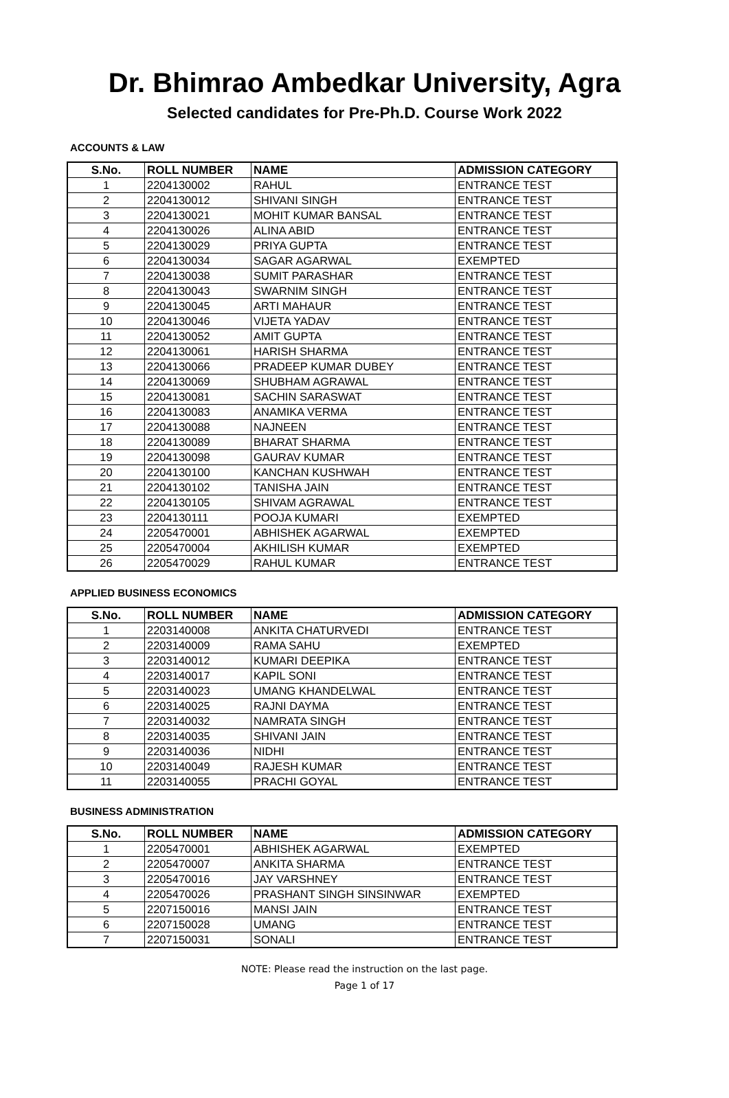Dr. Bhimrao Ambedkar University, Agra
Selected candidates for Pre-Ph.D. Course Work 2022
ACCOUNTS & LAW
| S.No. | ROLL NUMBER | NAME | ADMISSION CATEGORY |
| --- | --- | --- | --- |
| 1 | 2204130002 | RAHUL | ENTRANCE TEST |
| 2 | 2204130012 | SHIVANI SINGH | ENTRANCE TEST |
| 3 | 2204130021 | MOHIT KUMAR BANSAL | ENTRANCE TEST |
| 4 | 2204130026 | ALINA ABID | ENTRANCE TEST |
| 5 | 2204130029 | PRIYA GUPTA | ENTRANCE TEST |
| 6 | 2204130034 | SAGAR AGARWAL | EXEMPTED |
| 7 | 2204130038 | SUMIT PARASHAR | ENTRANCE TEST |
| 8 | 2204130043 | SWARNIM SINGH | ENTRANCE TEST |
| 9 | 2204130045 | ARTI MAHAUR | ENTRANCE TEST |
| 10 | 2204130046 | VIJETA YADAV | ENTRANCE TEST |
| 11 | 2204130052 | AMIT GUPTA | ENTRANCE TEST |
| 12 | 2204130061 | HARISH SHARMA | ENTRANCE TEST |
| 13 | 2204130066 | PRADEEP KUMAR DUBEY | ENTRANCE TEST |
| 14 | 2204130069 | SHUBHAM AGRAWAL | ENTRANCE TEST |
| 15 | 2204130081 | SACHIN SARASWAT | ENTRANCE TEST |
| 16 | 2204130083 | ANAMIKA VERMA | ENTRANCE TEST |
| 17 | 2204130088 | NAJNEEN | ENTRANCE TEST |
| 18 | 2204130089 | BHARAT SHARMA | ENTRANCE TEST |
| 19 | 2204130098 | GAURAV KUMAR | ENTRANCE TEST |
| 20 | 2204130100 | KANCHAN KUSHWAH | ENTRANCE TEST |
| 21 | 2204130102 | TANISHA JAIN | ENTRANCE TEST |
| 22 | 2204130105 | SHIVAM AGRAWAL | ENTRANCE TEST |
| 23 | 2204130111 | POOJA KUMARI | EXEMPTED |
| 24 | 2205470001 | ABHISHEK AGARWAL | EXEMPTED |
| 25 | 2205470004 | AKHILISH KUMAR | EXEMPTED |
| 26 | 2205470029 | RAHUL KUMAR | ENTRANCE TEST |
APPLIED BUSINESS ECONOMICS
| S.No. | ROLL NUMBER | NAME | ADMISSION CATEGORY |
| --- | --- | --- | --- |
| 1 | 2203140008 | ANKITA CHATURVEDI | ENTRANCE TEST |
| 2 | 2203140009 | RAMA SAHU | EXEMPTED |
| 3 | 2203140012 | KUMARI DEEPIKA | ENTRANCE TEST |
| 4 | 2203140017 | KAPIL SONI | ENTRANCE TEST |
| 5 | 2203140023 | UMANG KHANDELWAL | ENTRANCE TEST |
| 6 | 2203140025 | RAJNI DAYMA | ENTRANCE TEST |
| 7 | 2203140032 | NAMRATA SINGH | ENTRANCE TEST |
| 8 | 2203140035 | SHIVANI JAIN | ENTRANCE TEST |
| 9 | 2203140036 | NIDHI | ENTRANCE TEST |
| 10 | 2203140049 | RAJESH KUMAR | ENTRANCE TEST |
| 11 | 2203140055 | PRACHI GOYAL | ENTRANCE TEST |
BUSINESS ADMINISTRATION
| S.No. | ROLL NUMBER | NAME | ADMISSION CATEGORY |
| --- | --- | --- | --- |
| 1 | 2205470001 | ABHISHEK AGARWAL | EXEMPTED |
| 2 | 2205470007 | ANKITA SHARMA | ENTRANCE TEST |
| 3 | 2205470016 | JAY VARSHNEY | ENTRANCE TEST |
| 4 | 2205470026 | PRASHANT SINGH SINSINWAR | EXEMPTED |
| 5 | 2207150016 | MANSI JAIN | ENTRANCE TEST |
| 6 | 2207150028 | UMANG | ENTRANCE TEST |
| 7 | 2207150031 | SONALI | ENTRANCE TEST |
NOTE: Please read the instruction on the last page.
Page 1 of 17